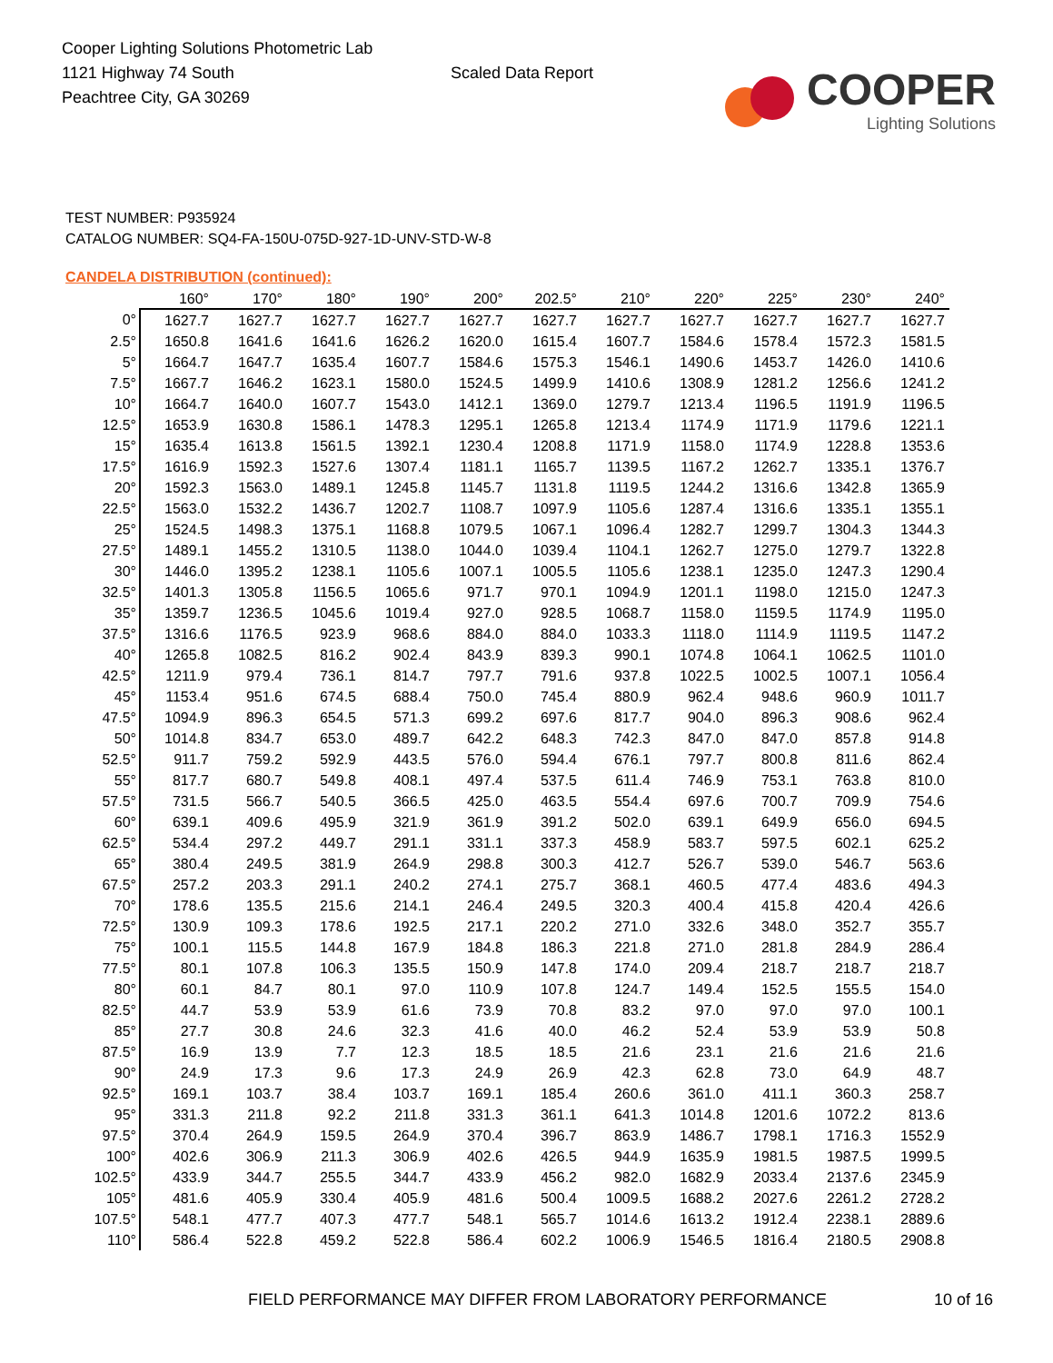Cooper Lighting Solutions Photometric Lab
1121 Highway 74 South
Peachtree City, GA 30269
Scaled Data Report
COOPER
Lighting Solutions
TEST NUMBER: P935924
CATALOG NUMBER: SQ4-FA-150U-075D-927-1D-UNV-STD-W-8
CANDELA DISTRIBUTION (continued):
| | 160° | 170° | 180° | 190° | 200° | 202.5° | 210° | 220° | 225° | 230° | 240° |
| --- | --- | --- | --- | --- | --- | --- | --- | --- | --- | --- | --- |
| 0° | 1627.7 | 1627.7 | 1627.7 | 1627.7 | 1627.7 | 1627.7 | 1627.7 | 1627.7 | 1627.7 | 1627.7 | 1627.7 |
| 2.5° | 1650.8 | 1641.6 | 1641.6 | 1626.2 | 1620.0 | 1615.4 | 1607.7 | 1584.6 | 1578.4 | 1572.3 | 1581.5 |
| 5° | 1664.7 | 1647.7 | 1635.4 | 1607.7 | 1584.6 | 1575.3 | 1546.1 | 1490.6 | 1453.7 | 1426.0 | 1410.6 |
| 7.5° | 1667.7 | 1646.2 | 1623.1 | 1580.0 | 1524.5 | 1499.9 | 1410.6 | 1308.9 | 1281.2 | 1256.6 | 1241.2 |
| 10° | 1664.7 | 1640.0 | 1607.7 | 1543.0 | 1412.1 | 1369.0 | 1279.7 | 1213.4 | 1196.5 | 1191.9 | 1196.5 |
| 12.5° | 1653.9 | 1630.8 | 1586.1 | 1478.3 | 1295.1 | 1265.8 | 1213.4 | 1174.9 | 1171.9 | 1179.6 | 1221.1 |
| 15° | 1635.4 | 1613.8 | 1561.5 | 1392.1 | 1230.4 | 1208.8 | 1171.9 | 1158.0 | 1174.9 | 1228.8 | 1353.6 |
| 17.5° | 1616.9 | 1592.3 | 1527.6 | 1307.4 | 1181.1 | 1165.7 | 1139.5 | 1167.2 | 1262.7 | 1335.1 | 1376.7 |
| 20° | 1592.3 | 1563.0 | 1489.1 | 1245.8 | 1145.7 | 1131.8 | 1119.5 | 1244.2 | 1316.6 | 1342.8 | 1365.9 |
| 22.5° | 1563.0 | 1532.2 | 1436.7 | 1202.7 | 1108.7 | 1097.9 | 1105.6 | 1287.4 | 1316.6 | 1335.1 | 1355.1 |
| 25° | 1524.5 | 1498.3 | 1375.1 | 1168.8 | 1079.5 | 1067.1 | 1096.4 | 1282.7 | 1299.7 | 1304.3 | 1344.3 |
| 27.5° | 1489.1 | 1455.2 | 1310.5 | 1138.0 | 1044.0 | 1039.4 | 1104.1 | 1262.7 | 1275.0 | 1279.7 | 1322.8 |
| 30° | 1446.0 | 1395.2 | 1238.1 | 1105.6 | 1007.1 | 1005.5 | 1105.6 | 1238.1 | 1235.0 | 1247.3 | 1290.4 |
| 32.5° | 1401.3 | 1305.8 | 1156.5 | 1065.6 | 971.7 | 970.1 | 1094.9 | 1201.1 | 1198.0 | 1215.0 | 1247.3 |
| 35° | 1359.7 | 1236.5 | 1045.6 | 1019.4 | 927.0 | 928.5 | 1068.7 | 1158.0 | 1159.5 | 1174.9 | 1195.0 |
| 37.5° | 1316.6 | 1176.5 | 923.9 | 968.6 | 884.0 | 884.0 | 1033.3 | 1118.0 | 1114.9 | 1119.5 | 1147.2 |
| 40° | 1265.8 | 1082.5 | 816.2 | 902.4 | 843.9 | 839.3 | 990.1 | 1074.8 | 1064.1 | 1062.5 | 1101.0 |
| 42.5° | 1211.9 | 979.4 | 736.1 | 814.7 | 797.7 | 791.6 | 937.8 | 1022.5 | 1002.5 | 1007.1 | 1056.4 |
| 45° | 1153.4 | 951.6 | 674.5 | 688.4 | 750.0 | 745.4 | 880.9 | 962.4 | 948.6 | 960.9 | 1011.7 |
| 47.5° | 1094.9 | 896.3 | 654.5 | 571.3 | 699.2 | 697.6 | 817.7 | 904.0 | 896.3 | 908.6 | 962.4 |
| 50° | 1014.8 | 834.7 | 653.0 | 489.7 | 642.2 | 648.3 | 742.3 | 847.0 | 847.0 | 857.8 | 914.8 |
| 52.5° | 911.7 | 759.2 | 592.9 | 443.5 | 576.0 | 594.4 | 676.1 | 797.7 | 800.8 | 811.6 | 862.4 |
| 55° | 817.7 | 680.7 | 549.8 | 408.1 | 497.4 | 537.5 | 611.4 | 746.9 | 753.1 | 763.8 | 810.0 |
| 57.5° | 731.5 | 566.7 | 540.5 | 366.5 | 425.0 | 463.5 | 554.4 | 697.6 | 700.7 | 709.9 | 754.6 |
| 60° | 639.1 | 409.6 | 495.9 | 321.9 | 361.9 | 391.2 | 502.0 | 639.1 | 649.9 | 656.0 | 694.5 |
| 62.5° | 534.4 | 297.2 | 449.7 | 291.1 | 331.1 | 337.3 | 458.9 | 583.7 | 597.5 | 602.1 | 625.2 |
| 65° | 380.4 | 249.5 | 381.9 | 264.9 | 298.8 | 300.3 | 412.7 | 526.7 | 539.0 | 546.7 | 563.6 |
| 67.5° | 257.2 | 203.3 | 291.1 | 240.2 | 274.1 | 275.7 | 368.1 | 460.5 | 477.4 | 483.6 | 494.3 |
| 70° | 178.6 | 135.5 | 215.6 | 214.1 | 246.4 | 249.5 | 320.3 | 400.4 | 415.8 | 420.4 | 426.6 |
| 72.5° | 130.9 | 109.3 | 178.6 | 192.5 | 217.1 | 220.2 | 271.0 | 332.6 | 348.0 | 352.7 | 355.7 |
| 75° | 100.1 | 115.5 | 144.8 | 167.9 | 184.8 | 186.3 | 221.8 | 271.0 | 281.8 | 284.9 | 286.4 |
| 77.5° | 80.1 | 107.8 | 106.3 | 135.5 | 150.9 | 147.8 | 174.0 | 209.4 | 218.7 | 218.7 | 218.7 |
| 80° | 60.1 | 84.7 | 80.1 | 97.0 | 110.9 | 107.8 | 124.7 | 149.4 | 152.5 | 155.5 | 154.0 |
| 82.5° | 44.7 | 53.9 | 53.9 | 61.6 | 73.9 | 70.8 | 83.2 | 97.0 | 97.0 | 97.0 | 100.1 |
| 85° | 27.7 | 30.8 | 24.6 | 32.3 | 41.6 | 40.0 | 46.2 | 52.4 | 53.9 | 53.9 | 50.8 |
| 87.5° | 16.9 | 13.9 | 7.7 | 12.3 | 18.5 | 18.5 | 21.6 | 23.1 | 21.6 | 21.6 | 21.6 |
| 90° | 24.9 | 17.3 | 9.6 | 17.3 | 24.9 | 26.9 | 42.3 | 62.8 | 73.0 | 64.9 | 48.7 |
| 92.5° | 169.1 | 103.7 | 38.4 | 103.7 | 169.1 | 185.4 | 260.6 | 361.0 | 411.1 | 360.3 | 258.7 |
| 95° | 331.3 | 211.8 | 92.2 | 211.8 | 331.3 | 361.1 | 641.3 | 1014.8 | 1201.6 | 1072.2 | 813.6 |
| 97.5° | 370.4 | 264.9 | 159.5 | 264.9 | 370.4 | 396.7 | 863.9 | 1486.7 | 1798.1 | 1716.3 | 1552.9 |
| 100° | 402.6 | 306.9 | 211.3 | 306.9 | 402.6 | 426.5 | 944.9 | 1635.9 | 1981.5 | 1987.5 | 1999.5 |
| 102.5° | 433.9 | 344.7 | 255.5 | 344.7 | 433.9 | 456.2 | 982.0 | 1682.9 | 2033.4 | 2137.6 | 2345.9 |
| 105° | 481.6 | 405.9 | 330.4 | 405.9 | 481.6 | 500.4 | 1009.5 | 1688.2 | 2027.6 | 2261.2 | 2728.2 |
| 107.5° | 548.1 | 477.7 | 407.3 | 477.7 | 548.1 | 565.7 | 1014.6 | 1613.2 | 1912.4 | 2238.1 | 2889.6 |
| 110° | 586.4 | 522.8 | 459.2 | 522.8 | 586.4 | 602.2 | 1006.9 | 1546.5 | 1816.4 | 2180.5 | 2908.8 |
FIELD PERFORMANCE MAY DIFFER FROM LABORATORY PERFORMANCE
10 of 16